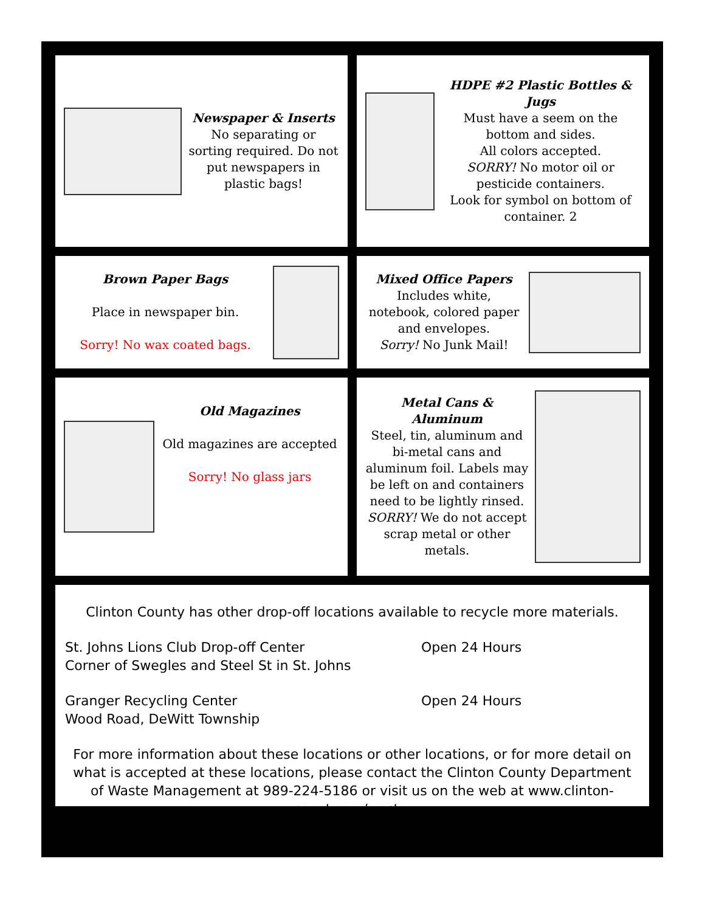Newspaper & Inserts
No separating or sorting required. Do not put newspapers in plastic bags!
HDPE #2 Plastic Bottles & Jugs
Must have a seem on the bottom and sides.
All colors accepted.
SORRY! No motor oil or pesticide containers.
Look for symbol on bottom of container. 2
Brown Paper Bags
Place in newspaper bin.
Sorry! No wax coated bags.
Mixed Office Papers
Includes white, notebook, colored paper and envelopes.
Sorry! No Junk Mail!
Old Magazines
Old magazines are accepted
Sorry! No glass jars
Metal Cans & Aluminum
Steel, tin, aluminum and bi-metal cans and aluminum foil. Labels may be left on and containers need to be lightly rinsed. SORRY! We do not accept scrap metal or other metals.
Clinton County has other drop-off locations available to recycle more materials.
St. Johns Lions Club Drop-off Center
Corner of Swegles and Steel St in St. Johns
Open 24 Hours
Granger Recycling Center
Wood Road, DeWitt Township
Open 24 Hours
For more information about these locations or other locations, or for more detail on what is accepted at these locations, please contact the Clinton County Department of Waste Management at 989-224-5186 or visit us on the web at www.clinton-county.org/waste.